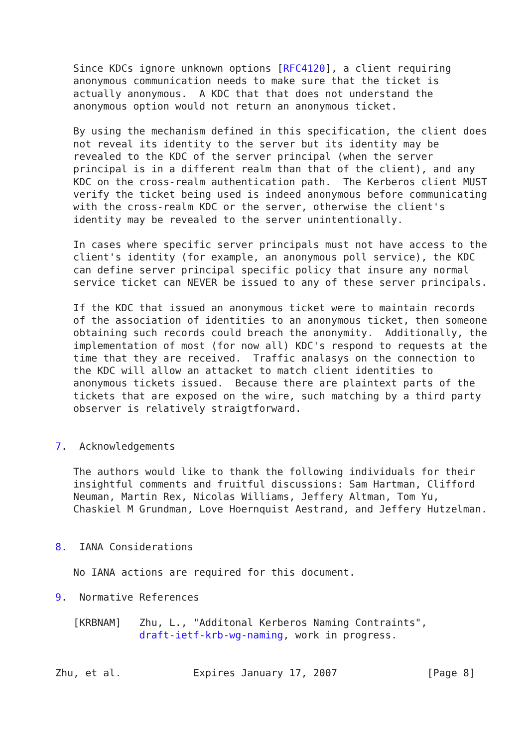Since KDCs ignore unknown options [RFC4120], a client requiring
   anonymous communication needs to make sure that the ticket is
   actually anonymous.  A KDC that that does not understand the
   anonymous option would not return an anonymous ticket.

   By using the mechanism defined in this specification, the client does
   not reveal its identity to the server but its identity may be
   revealed to the KDC of the server principal (when the server
   principal is in a different realm than that of the client), and any
   KDC on the cross-realm authentication path.  The Kerberos client MUST
   verify the ticket being used is indeed anonymous before communicating
   with the cross-realm KDC or the server, otherwise the client's
   identity may be revealed to the server unintentionally.

   In cases where specific server principals must not have access to the
   client's identity (for example, an anonymous poll service), the KDC
   can define server principal specific policy that insure any normal
   service ticket can NEVER be issued to any of these server principals.

   If the KDC that issued an anonymous ticket were to maintain records
   of the association of identities to an anonymous ticket, then someone
   obtaining such records could breach the anonymity.  Additionally, the
   implementation of most (for now all) KDC's respond to requests at the
   time that they are received.  Traffic analasys on the connection to
   the KDC will allow an attacket to match client identities to
   anonymous tickets issued.  Because there are plaintext parts of the
   tickets that are exposed on the wire, such matching by a third party
   observer is relatively straigtforward.


7.  Acknowledgements

   The authors would like to thank the following individuals for their
   insightful comments and fruitful discussions: Sam Hartman, Clifford
   Neuman, Martin Rex, Nicolas Williams, Jeffery Altman, Tom Yu,
   Chaskiel M Grundman, Love Hoernquist Aestrand, and Jeffery Hutzelman.


8.  IANA Considerations

   No IANA actions are required for this document.

9.  Normative References

   [KRBNAM]   Zhu, L., "Additonal Kerberos Naming Contraints",
              draft-ietf-krb-wg-naming, work in progress.


Zhu, et al.            Expires January 17, 2007               [Page 8]